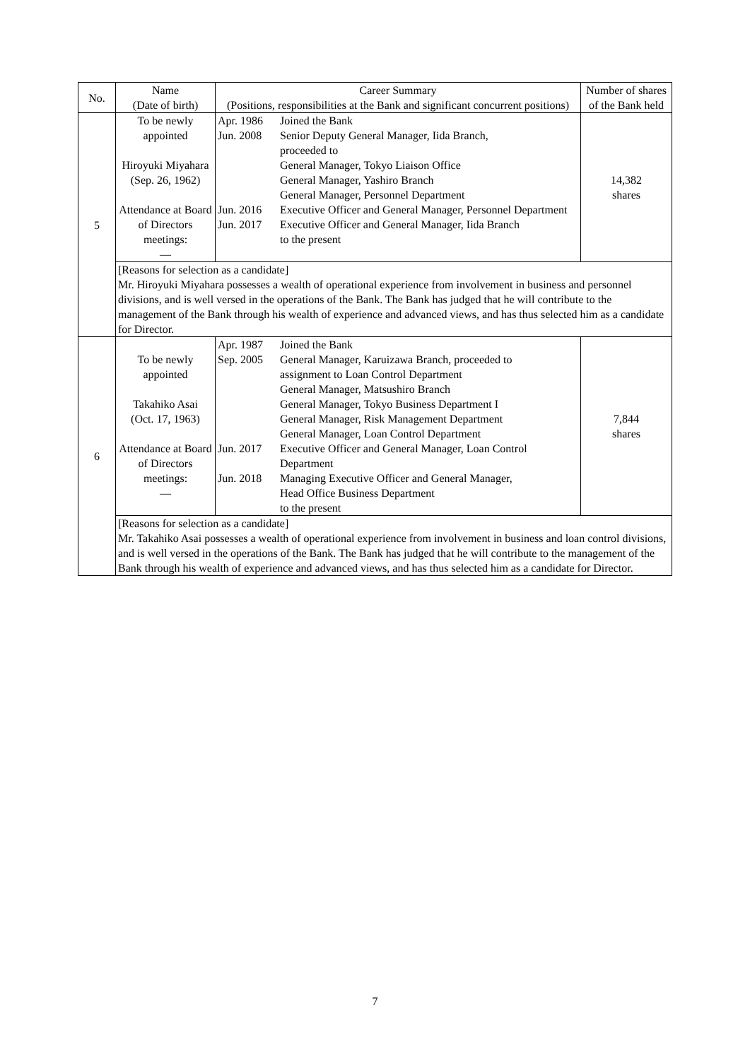| No. | Name (Date of birth) | Career Summary (Positions, responsibilities at the Bank and significant concurrent positions) | Number of shares of the Bank held |
| --- | --- | --- | --- |
| 5 | To be newly appointed Hiroyuki Miyahara (Sep. 26, 1962) Attendance at Board of Directors meetings: — | / Apr. 1986 / Joined the Bank / / Jun. 2008 / Senior Deputy General Manager, Iida Branch, proceeded to General Manager, Tokyo Liaison Office General Manager, Yashiro Branch General Manager, Personnel Department / / Jun. 2016 / Executive Officer and General Manager, Personnel Department / / Jun. 2017 / Executive Officer and General Manager, Iida Branch to the present / | 14,382 shares |
| | [Reasons for selection as a candidate] Mr. Hiroyuki Miyahara possesses a wealth of operational experience from involvement in business and personnel divisions, and is well versed in the operations of the Bank. The Bank has judged that he will contribute to the management of the Bank through his wealth of experience and advanced views, and has thus selected him as a candidate for Director. | | |
| 6 | To be newly appointed Takahiko Asai (Oct. 17, 1963) Attendance at Board of Directors meetings: — | / Apr. 1987 / Joined the Bank / / Sep. 2005 / General Manager, Karuizawa Branch, proceeded to assignment to Loan Control Department General Manager, Matsushiro Branch General Manager, Tokyo Business Department I General Manager, Risk Management Department General Manager, Loan Control Department / / Jun. 2017 / Executive Officer and General Manager, Loan Control Department / / Jun. 2018 / Managing Executive Officer and General Manager, Head Office Business Department to the present / | 7,844 shares |
| | [Reasons for selection as a candidate] Mr. Takahiko Asai possesses a wealth of operational experience from involvement in business and loan control divisions, and is well versed in the operations of the Bank. The Bank has judged that he will contribute to the management of the Bank through his wealth of experience and advanced views, and has thus selected him as a candidate for Director. | | |
7